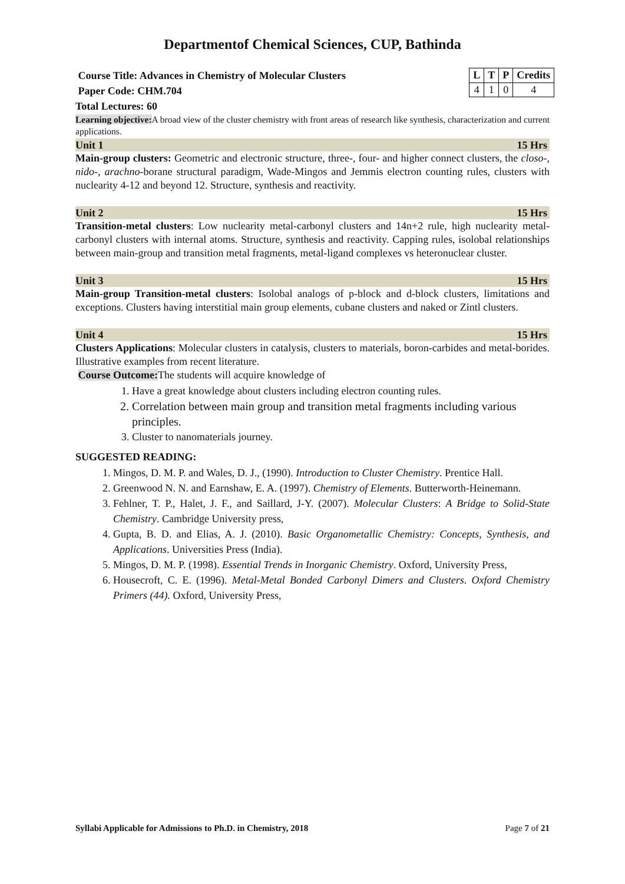Departmentof Chemical Sciences, CUP, Bathinda
Course Title: Advances in Chemistry of Molecular Clusters
Paper Code: CHM.704
Total Lectures: 60
| L | T | P | Credits |
| --- | --- | --- | --- |
| 4 | 1 | 0 | 4 |
Learning objective: A broad view of the cluster chemistry with front areas of research like synthesis, characterization and current applications.
Unit 1 15 Hrs
Main-group clusters: Geometric and electronic structure, three-, four- and higher connect clusters, the closo-, nido-, arachno-borane structural paradigm, Wade-Mingos and Jemmis electron counting rules, clusters with nuclearity 4-12 and beyond 12. Structure, synthesis and reactivity.
Unit 2 15 Hrs
Transition-metal clusters: Low nuclearity metal-carbonyl clusters and 14n+2 rule, high nuclearity metal-carbonyl clusters with internal atoms. Structure, synthesis and reactivity. Capping rules, isolobal relationships between main-group and transition metal fragments, metal-ligand complexes vs heteronuclear cluster.
Unit 3 15 Hrs
Main-group Transition-metal clusters: Isolobal analogs of p-block and d-block clusters, limitations and exceptions. Clusters having interstitial main group elements, cubane clusters and naked or Zintl clusters.
Unit 4 15 Hrs
Clusters Applications: Molecular clusters in catalysis, clusters to materials, boron-carbides and metal-borides. Illustrative examples from recent literature.
Course Outcome: The students will acquire knowledge of
1. Have a great knowledge about clusters including electron counting rules.
2. Correlation between main group and transition metal fragments including various principles.
3. Cluster to nanomaterials journey.
SUGGESTED READING:
1. Mingos, D. M. P. and Wales, D. J., (1990). Introduction to Cluster Chemistry. Prentice Hall.
2. Greenwood N. N. and Earnshaw, E. A. (1997). Chemistry of Elements. Butterworth-Heinemann.
3. Fehlner, T. P., Halet, J. F., and Saillard, J-Y. (2007). Molecular Clusters: A Bridge to Solid-State Chemistry. Cambridge University press,
4. Gupta, B. D. and Elias, A. J. (2010). Basic Organometallic Chemistry: Concepts, Synthesis, and Applications. Universities Press (India).
5. Mingos, D. M. P. (1998). Essential Trends in Inorganic Chemistry. Oxford, University Press,
6. Housecroft, C. E. (1996). Metal-Metal Bonded Carbonyl Dimers and Clusters. Oxford Chemistry Primers (44). Oxford, University Press,
Syllabi Applicable for Admissions to Ph.D. in Chemistry, 2018 Page 7 of 21